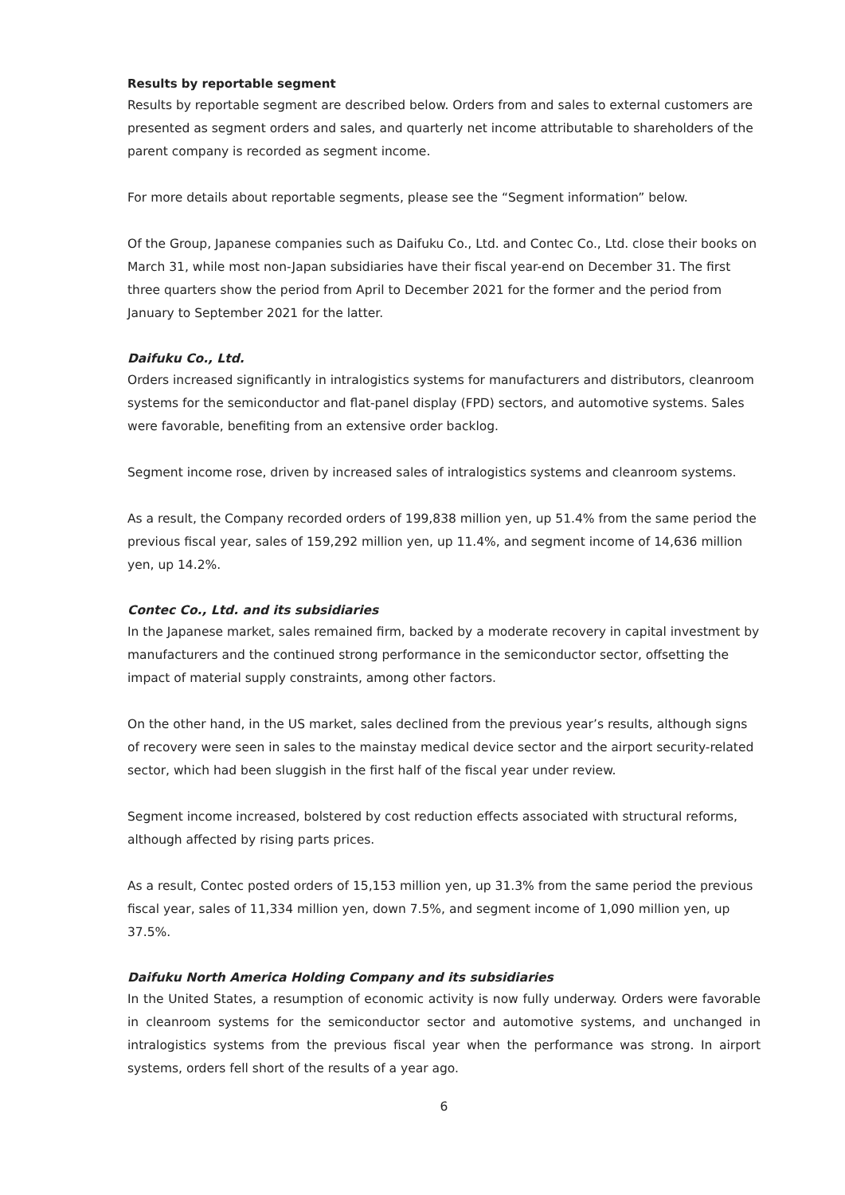Results by reportable segment
Results by reportable segment are described below. Orders from and sales to external customers are presented as segment orders and sales, and quarterly net income attributable to shareholders of the parent company is recorded as segment income.
For more details about reportable segments, please see the “Segment information” below.
Of the Group, Japanese companies such as Daifuku Co., Ltd. and Contec Co., Ltd. close their books on March 31, while most non-Japan subsidiaries have their fiscal year-end on December 31. The first three quarters show the period from April to December 2021 for the former and the period from January to September 2021 for the latter.
Daifuku Co., Ltd.
Orders increased significantly in intralogistics systems for manufacturers and distributors, cleanroom systems for the semiconductor and flat-panel display (FPD) sectors, and automotive systems. Sales were favorable, benefiting from an extensive order backlog.
Segment income rose, driven by increased sales of intralogistics systems and cleanroom systems.
As a result, the Company recorded orders of 199,838 million yen, up 51.4% from the same period the previous fiscal year, sales of 159,292 million yen, up 11.4%, and segment income of 14,636 million yen, up 14.2%.
Contec Co., Ltd. and its subsidiaries
In the Japanese market, sales remained firm, backed by a moderate recovery in capital investment by manufacturers and the continued strong performance in the semiconductor sector, offsetting the impact of material supply constraints, among other factors.
On the other hand, in the US market, sales declined from the previous year’s results, although signs of recovery were seen in sales to the mainstay medical device sector and the airport security-related sector, which had been sluggish in the first half of the fiscal year under review.
Segment income increased, bolstered by cost reduction effects associated with structural reforms, although affected by rising parts prices.
As a result, Contec posted orders of 15,153 million yen, up 31.3% from the same period the previous fiscal year, sales of 11,334 million yen, down 7.5%, and segment income of 1,090 million yen, up 37.5%.
Daifuku North America Holding Company and its subsidiaries
In the United States, a resumption of economic activity is now fully underway. Orders were favorable in cleanroom systems for the semiconductor sector and automotive systems, and unchanged in intralogistics systems from the previous fiscal year when the performance was strong. In airport systems, orders fell short of the results of a year ago.
6